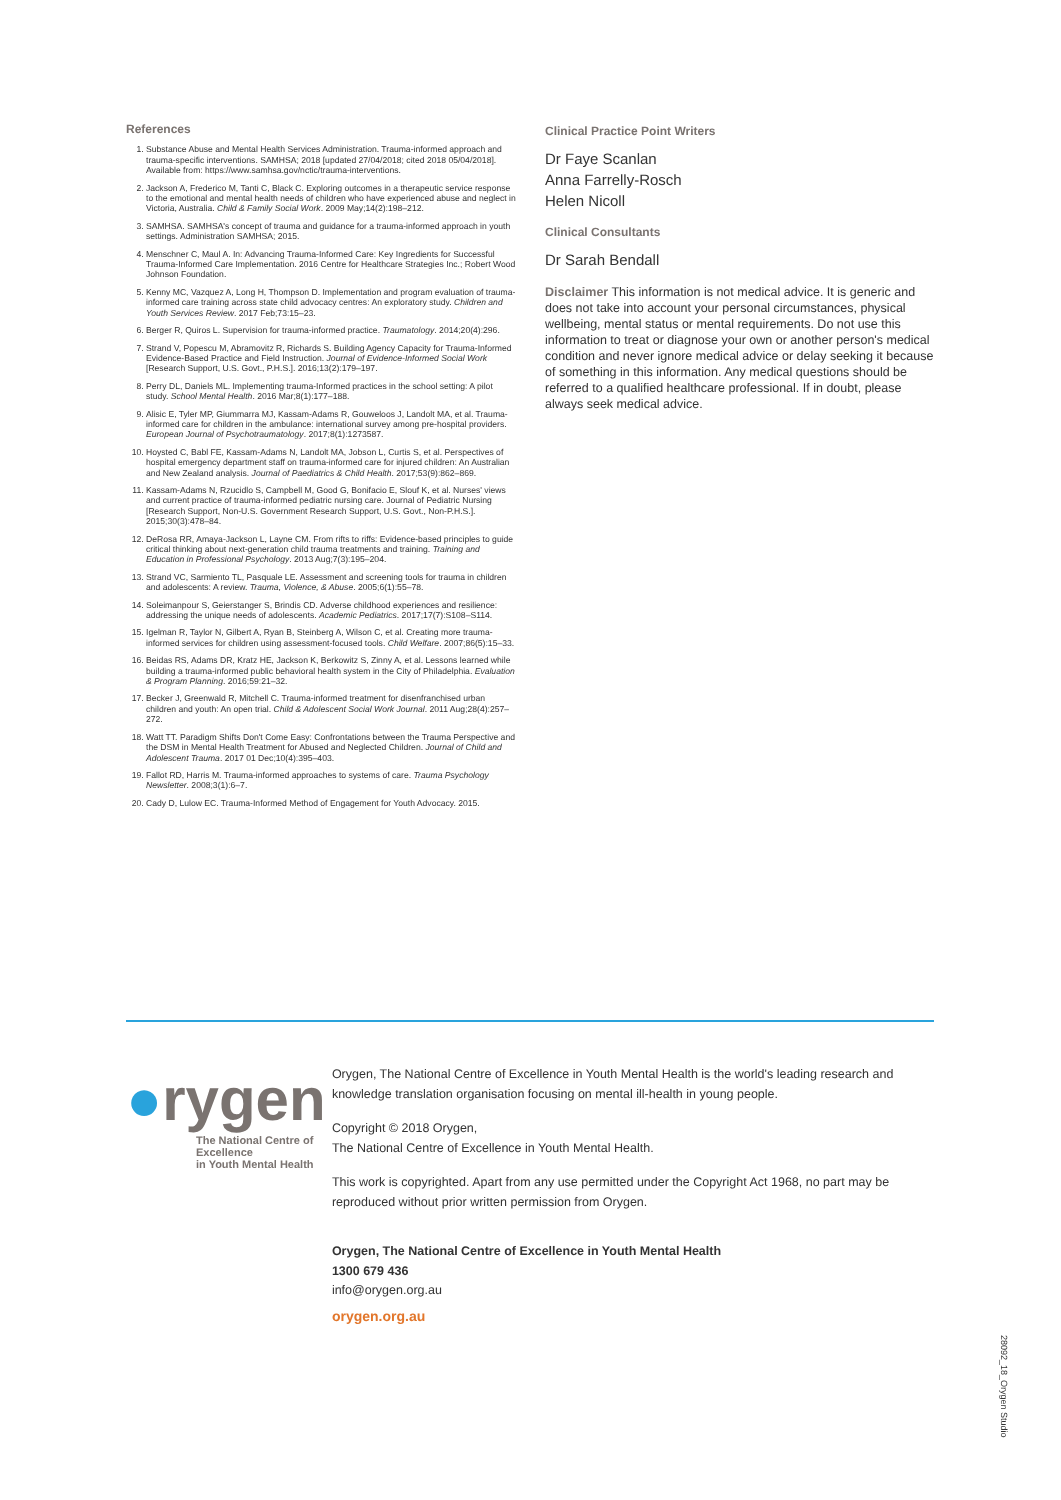References
1. Substance Abuse and Mental Health Services Administration. Trauma-informed approach and trauma-specific interventions. SAMHSA; 2018 [updated 27/04/2018; cited 2018 05/04/2018]. Available from: https://www.samhsa.gov/nctic/trauma-interventions.
2. Jackson A, Frederico M, Tanti C, Black C. Exploring outcomes in a therapeutic service response to the emotional and mental health needs of children who have experienced abuse and neglect in Victoria, Australia. Child & Family Social Work. 2009 May;14(2):198–212.
3. SAMHSA. SAMHSA's concept of trauma and guidance for a trauma-informed approach in youth settings. Administration SAMHSA; 2015.
4. Menschner C, Maul A. In: Advancing Trauma-Informed Care: Key Ingredients for Successful Trauma-Informed Care Implementation. 2016 Centre for Healthcare Strategies Inc.; Robert Wood Johnson Foundation.
5. Kenny MC, Vazquez A, Long H, Thompson D. Implementation and program evaluation of trauma-informed care training across state child advocacy centres: An exploratory study. Children and Youth Services Review. 2017 Feb;73:15–23.
6. Berger R, Quiros L. Supervision for trauma-informed practice. Traumatology. 2014;20(4):296.
7. Strand V, Popescu M, Abramovitz R, Richards S. Building Agency Capacity for Trauma-Informed Evidence-Based Practice and Field Instruction. Journal of Evidence-Informed Social Work [Research Support, U.S. Govt., P.H.S.]. 2016;13(2):179–197.
8. Perry DL, Daniels ML. Implementing trauma-Informed practices in the school setting: A pilot study. School Mental Health. 2016 Mar;8(1):177–188.
9. Alisic E, Tyler MP, Giummarra MJ, Kassam-Adams R, Gouweloos J, Landolt MA, et al. Trauma-informed care for children in the ambulance: international survey among pre-hospital providers. European Journal of Psychotraumatology. 2017;8(1):1273587.
10. Hoysted C, Babl FE, Kassam-Adams N, Landolt MA, Jobson L, Curtis S, et al. Perspectives of hospital emergency department staff on trauma-informed care for injured children: An Australian and New Zealand analysis. Journal of Paediatrics & Child Health. 2017;53(9):862–869.
11. Kassam-Adams N, Rzucidlo S, Campbell M, Good G, Bonifacio E, Slouf K, et al. Nurses' views and current practice of trauma-informed pediatric nursing care. Journal of Pediatric Nursing [Research Support, Non-U.S. Government Research Support, U.S. Govt., Non-P.H.S.]. 2015;30(3):478–84.
12. DeRosa RR, Amaya-Jackson L, Layne CM. From rifts to riffs: Evidence-based principles to guide critical thinking about next-generation child trauma treatments and training. Training and Education in Professional Psychology. 2013 Aug;7(3):195–204.
13. Strand VC, Sarmiento TL, Pasquale LE. Assessment and screening tools for trauma in children and adolescents: A review. Trauma, Violence, & Abuse. 2005;6(1):55–78.
14. Soleimanpour S, Geierstanger S, Brindis CD. Adverse childhood experiences and resilience: addressing the unique needs of adolescents. Academic Pediatrics. 2017;17(7):S108–S114.
15. Igelman R, Taylor N, Gilbert A, Ryan B, Steinberg A, Wilson C, et al. Creating more trauma-informed services for children using assessment-focused tools. Child Welfare. 2007;86(5):15–33.
16. Beidas RS, Adams DR, Kratz HE, Jackson K, Berkowitz S, Zinny A, et al. Lessons learned while building a trauma-informed public behavioral health system in the City of Philadelphia. Evaluation & Program Planning. 2016;59:21–32.
17. Becker J, Greenwald R, Mitchell C. Trauma-informed treatment for disenfranchised urban children and youth: An open trial. Child & Adolescent Social Work Journal. 2011 Aug;28(4):257–272.
18. Watt TT. Paradigm Shifts Don't Come Easy: Confrontations between the Trauma Perspective and the DSM in Mental Health Treatment for Abused and Neglected Children. Journal of Child and Adolescent Trauma. 2017 01 Dec;10(4):395–403.
19. Fallot RD, Harris M. Trauma-informed approaches to systems of care. Trauma Psychology Newsletter. 2008;3(1):6–7.
20. Cady D, Lulow EC. Trauma-Informed Method of Engagement for Youth Advocacy. 2015.
Clinical Practice Point Writers
Dr Faye Scanlan
Anna Farrelly-Rosch
Helen Nicoll
Clinical Consultants
Dr Sarah Bendall
Disclaimer This information is not medical advice. It is generic and does not take into account your personal circumstances, physical wellbeing, mental status or mental requirements. Do not use this information to treat or diagnose your own or another person's medical condition and never ignore medical advice or delay seeking it because of something in this information. Any medical questions should be referred to a qualified healthcare professional. If in doubt, please always seek medical advice.
●rygen
The National Centre of Excellence
in Youth Mental Health
Orygen, The National Centre of Excellence in Youth Mental Health is the world's leading research and knowledge translation organisation focusing on mental ill-health in young people.
Copyright © 2018 Orygen,
The National Centre of Excellence in Youth Mental Health.
This work is copyrighted. Apart from any use permitted under the Copyright Act 1968, no part may be reproduced without prior written permission from Orygen.
Orygen, The National Centre of Excellence in Youth Mental Health
1300 679 436
info@orygen.org.au
orygen.org.au
28092_18_Orygen Studio